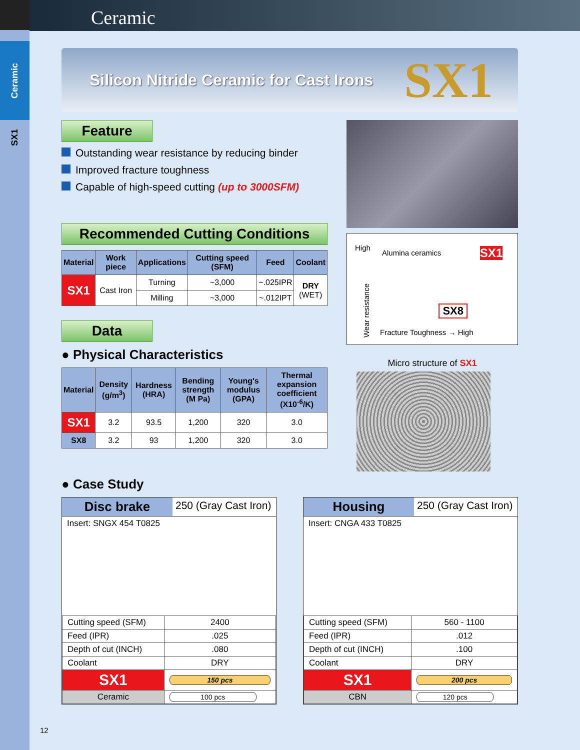Ceramic
SX1
Ceramic
Silicon Nitride Ceramic for Cast Irons SX1
Feature
Outstanding wear resistance by reducing binder
Improved fracture toughness
Capable of high-speed cutting (up to 3000SFM)
Recommended Cutting Conditions
| Material | Work piece | Applications | Cutting speed (SFM) | Feed | Coolant |
| --- | --- | --- | --- | --- | --- |
| SX1 | Cast Iron | Turning | ~3,000 | ~.025IPR | DRY (WET) |
| | | Milling | ~3,000 | ~.012IPT | |
Data
● Physical Characteristics
| Material | Density (g/m<sup>3</sup>) | Hardness (HRA) | Bending strength (M Pa) | Young's modulus (GPA) | Thermal expansion coefficient (X10<sup>-6</sup>/K) |
| --- | --- | --- | --- | --- | --- |
| SX1 | 3.2 | 93.5 | 1,200 | 320 | 3.0 |
| SX8 | 3.2 | 93 | 1,200 | 320 | 3.0 |
High
Alumina ceramics SX1
SX8
Wear resistance
Fracture Toughness → High
Micro structure of SX1
● Case Study
Disc brake 250 (Gray Cast Iron)
Insert: SNGX 454 T0825
| Cutting speed (SFM) | 2400 |
| Feed (IPR) | .025 |
| Depth of cut (INCH) | .080 |
| Coolant | DRY |
| SX1 | 150 pcs |
| Ceramic | 100 pcs |
Housing 250 (Gray Cast Iron)
Insert: CNGA 433 T0825
| Cutting speed (SFM) | 560 - 1100 |
| Feed (IPR) | .012 |
| Depth of cut (INCH) | .100 |
| Coolant | DRY |
| SX1 | 200 pcs |
| CBN | 120 pcs |
12